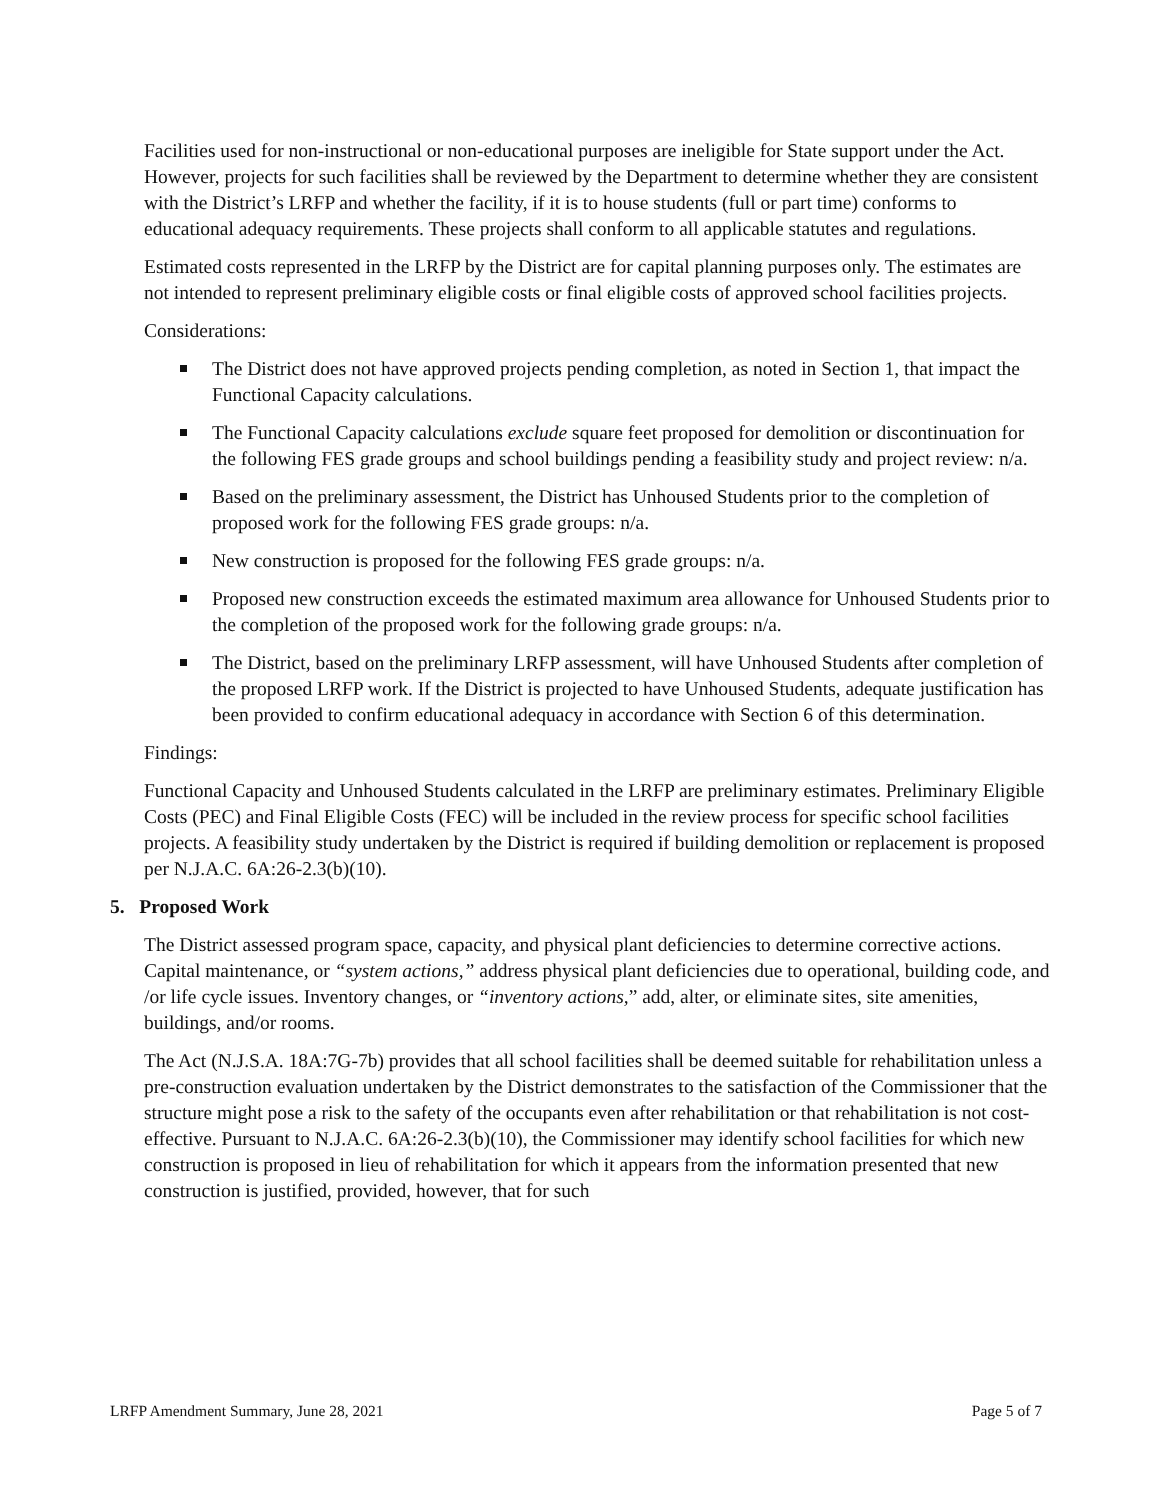Facilities used for non-instructional or non-educational purposes are ineligible for State support under the Act. However, projects for such facilities shall be reviewed by the Department to determine whether they are consistent with the District’s LRFP and whether the facility, if it is to house students (full or part time) conforms to educational adequacy requirements. These projects shall conform to all applicable statutes and regulations.
Estimated costs represented in the LRFP by the District are for capital planning purposes only. The estimates are not intended to represent preliminary eligible costs or final eligible costs of approved school facilities projects.
Considerations:
The District does not have approved projects pending completion, as noted in Section 1, that impact the Functional Capacity calculations.
The Functional Capacity calculations exclude square feet proposed for demolition or discontinuation for the following FES grade groups and school buildings pending a feasibility study and project review: n/a.
Based on the preliminary assessment, the District has Unhoused Students prior to the completion of proposed work for the following FES grade groups: n/a.
New construction is proposed for the following FES grade groups: n/a.
Proposed new construction exceeds the estimated maximum area allowance for Unhoused Students prior to the completion of the proposed work for the following grade groups: n/a.
The District, based on the preliminary LRFP assessment, will have Unhoused Students after completion of the proposed LRFP work. If the District is projected to have Unhoused Students, adequate justification has been provided to confirm educational adequacy in accordance with Section 6 of this determination.
Findings:
Functional Capacity and Unhoused Students calculated in the LRFP are preliminary estimates. Preliminary Eligible Costs (PEC) and Final Eligible Costs (FEC) will be included in the review process for specific school facilities projects. A feasibility study undertaken by the District is required if building demolition or replacement is proposed per N.J.A.C. 6A:26-2.3(b)(10).
5. Proposed Work
The District assessed program space, capacity, and physical plant deficiencies to determine corrective actions. Capital maintenance, or “system actions,” address physical plant deficiencies due to operational, building code, and /or life cycle issues. Inventory changes, or “inventory actions,” add, alter, or eliminate sites, site amenities, buildings, and/or rooms.
The Act (N.J.S.A. 18A:7G-7b) provides that all school facilities shall be deemed suitable for rehabilitation unless a pre-construction evaluation undertaken by the District demonstrates to the satisfaction of the Commissioner that the structure might pose a risk to the safety of the occupants even after rehabilitation or that rehabilitation is not cost-effective. Pursuant to N.J.A.C. 6A:26-2.3(b)(10), the Commissioner may identify school facilities for which new construction is proposed in lieu of rehabilitation for which it appears from the information presented that new construction is justified, provided, however, that for such
LRFP Amendment Summary, June 28, 2021 Page 5 of 7